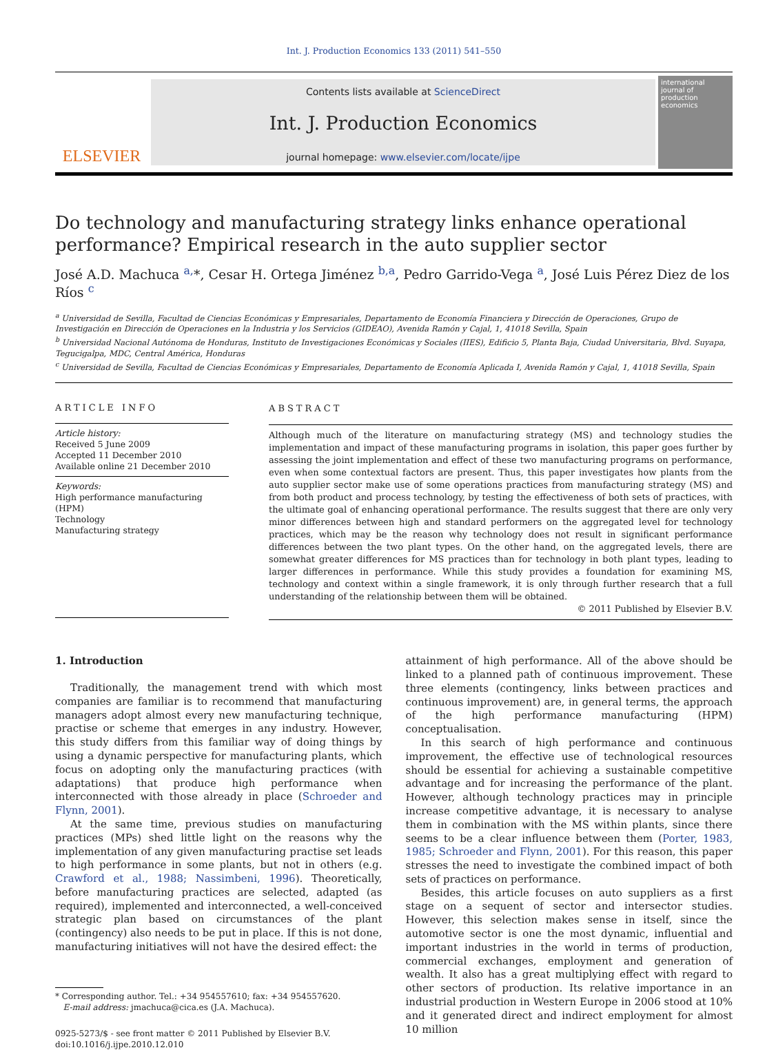Int. J. Production Economics 133 (2011) 541–550
ELSEVIER
Contents lists available at ScienceDirect
Int. J. Production Economics
journal homepage: www.elsevier.com/locate/ijpe
international journal of production economics
Do technology and manufacturing strategy links enhance operational performance? Empirical research in the auto supplier sector
José A.D. Machuca <sup>a,</sup>*, Cesar H. Ortega Jiménez <sup>b,a</sup>, Pedro Garrido-Vega <sup>a</sup>, José Luis Pérez Diez de los Ríos <sup>c</sup>
<sup>a</sup> Universidad de Sevilla, Facultad de Ciencias Económicas y Empresariales, Departamento de Economía Financiera y Dirección de Operaciones, Grupo de Investigación en Dirección de Operaciones en la Industria y los Servicios (GIDEAO), Avenida Ramón y Cajal, 1, 41018 Sevilla, Spain
<sup>b</sup> Universidad Nacional Autónoma de Honduras, Instituto de Investigaciones Económicas y Sociales (IIES), Edificio 5, Planta Baja, Ciudad Universitaria, Blvd. Suyapa, Tegucigalpa, MDC, Central América, Honduras
<sup>c</sup> Universidad de Sevilla, Facultad de Ciencias Económicas y Empresariales, Departamento de Economía Aplicada I, Avenida Ramón y Cajal, 1, 41018 Sevilla, Spain
ARTICLE INFO
Article history:
Received 5 June 2009
Accepted 11 December 2010
Available online 21 December 2010
Keywords:
High performance manufacturing (HPM)
Technology
Manufacturing strategy
ABSTRACT
Although much of the literature on manufacturing strategy (MS) and technology studies the implementation and impact of these manufacturing programs in isolation, this paper goes further by assessing the joint implementation and effect of these two manufacturing programs on performance, even when some contextual factors are present. Thus, this paper investigates how plants from the auto supplier sector make use of some operations practices from manufacturing strategy (MS) and from both product and process technology, by testing the effectiveness of both sets of practices, with the ultimate goal of enhancing operational performance. The results suggest that there are only very minor differences between high and standard performers on the aggregated level for technology practices, which may be the reason why technology does not result in significant performance differences between the two plant types. On the other hand, on the aggregated levels, there are somewhat greater differences for MS practices than for technology in both plant types, leading to larger differences in performance. While this study provides a foundation for examining MS, technology and context within a single framework, it is only through further research that a full understanding of the relationship between them will be obtained.
© 2011 Published by Elsevier B.V.
1. Introduction
Traditionally, the management trend with which most companies are familiar is to recommend that manufacturing managers adopt almost every new manufacturing technique, practise or scheme that emerges in any industry. However, this study differs from this familiar way of doing things by using a dynamic perspective for manufacturing plants, which focus on adopting only the manufacturing practices (with adaptations) that produce high performance when interconnected with those already in place (Schroeder and Flynn, 2001).
At the same time, previous studies on manufacturing practices (MPs) shed little light on the reasons why the implementation of any given manufacturing practise set leads to high performance in some plants, but not in others (e.g. Crawford et al., 1988; Nassimbeni, 1996). Theoretically, before manufacturing practices are selected, adapted (as required), implemented and interconnected, a well-conceived strategic plan based on circumstances of the plant (contingency) also needs to be put in place. If this is not done, manufacturing initiatives will not have the desired effect: the
* Corresponding author. Tel.: +34 954557610; fax: +34 954557620.
E-mail address: jmachuca@cica.es (J.A. Machuca).
0925-5273/$ - see front matter © 2011 Published by Elsevier B.V.
doi:10.1016/j.ijpe.2010.12.010
attainment of high performance. All of the above should be linked to a planned path of continuous improvement. These three elements (contingency, links between practices and continuous improvement) are, in general terms, the approach of the high performance manufacturing (HPM) conceptualisation.
In this search of high performance and continuous improvement, the effective use of technological resources should be essential for achieving a sustainable competitive advantage and for increasing the performance of the plant. However, although technology practices may in principle increase competitive advantage, it is necessary to analyse them in combination with the MS within plants, since there seems to be a clear influence between them (Porter, 1983, 1985; Schroeder and Flynn, 2001). For this reason, this paper stresses the need to investigate the combined impact of both sets of practices on performance.
Besides, this article focuses on auto suppliers as a first stage on a sequent of sector and intersector studies. However, this selection makes sense in itself, since the automotive sector is one the most dynamic, influential and important industries in the world in terms of production, commercial exchanges, employment and generation of wealth. It also has a great multiplying effect with regard to other sectors of production. Its relative importance in an industrial production in Western Europe in 2006 stood at 10% and it generated direct and indirect employment for almost 10 million